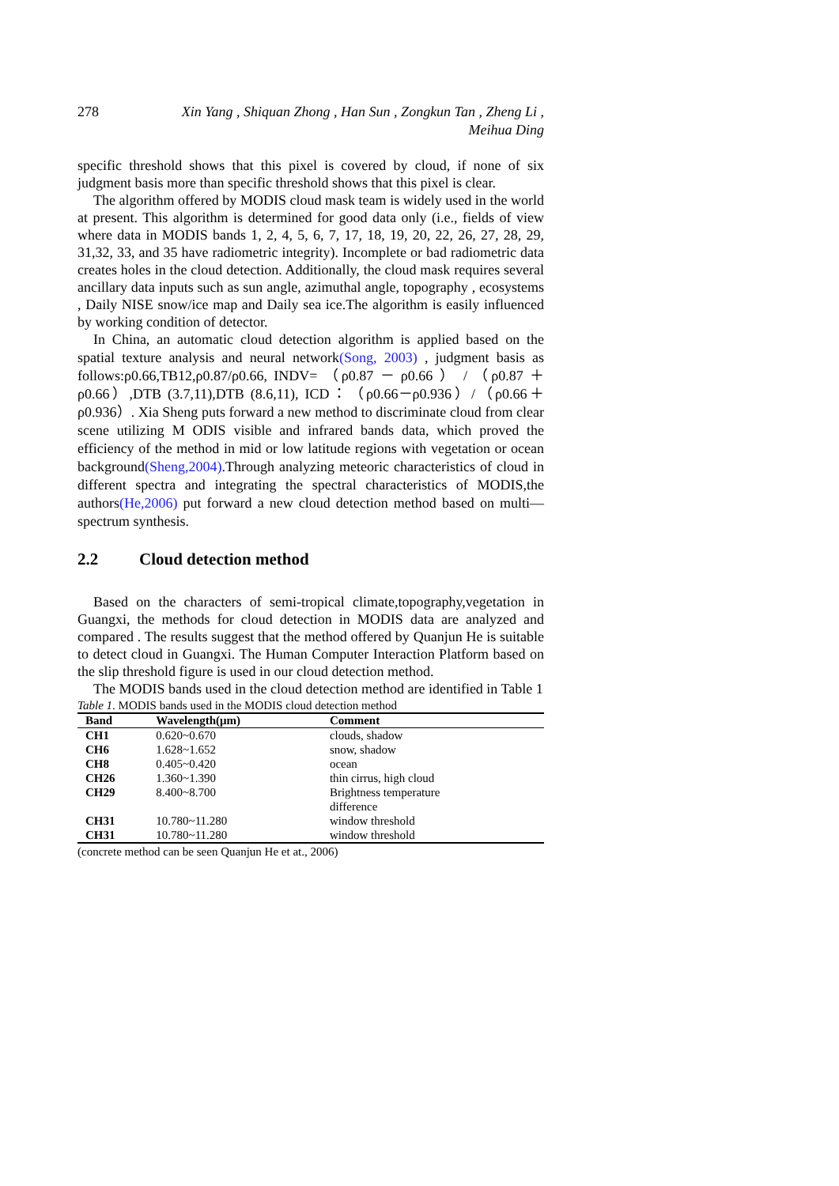278 Xin Yang , Shiquan Zhong , Han Sun , Zongkun Tan , Zheng Li ,
Meihua Ding
specific threshold shows that this pixel is covered by cloud, if none of six judgment basis more than specific threshold shows that this pixel is clear.
The algorithm offered by MODIS cloud mask team is widely used in the world at present. This algorithm is determined for good data only (i.e., fields of view where data in MODIS bands 1, 2, 4, 5, 6, 7, 17, 18, 19, 20, 22, 26, 27, 28, 29, 31,32, 33, and 35 have radiometric integrity). Incomplete or bad radiometric data creates holes in the cloud detection. Additionally, the cloud mask requires several ancillary data inputs such as sun angle, azimuthal angle, topography , ecosystems , Daily NISE snow/ice map and Daily sea ice.The algorithm is easily influenced by working condition of detector.
In China, an automatic cloud detection algorithm is applied based on the spatial texture analysis and neural network(Song, 2003) , judgment basis as follows:ρ0.66,TB12,ρ0.87/ρ0.66, INDV= （ρ0.87 － ρ0.66 ） / （ρ0.87 ＋ ρ0.66）,DTB (3.7,11),DTB (8.6,11), ICD：（ρ0.66－ρ0.936）/（ρ0.66＋ ρ0.936）. Xia Sheng puts forward a new method to discriminate cloud from clear scene utilizing M ODIS visible and infrared bands data, which proved the efficiency of the method in mid or low latitude regions with vegetation or ocean background(Sheng,2004).Through analyzing meteoric characteristics of cloud in different spectra and integrating the spectral characteristics of MODIS,the authors(He,2006) put forward a new cloud detection method based on multi—spectrum synthesis.
2.2 Cloud detection method
Based on the characters of semi-tropical climate,topography,vegetation in Guangxi, the methods for cloud detection in MODIS data are analyzed and compared . The results suggest that the method offered by Quanjun He is suitable to detect cloud in Guangxi. The Human Computer Interaction Platform based on the slip threshold figure is used in our cloud detection method.
The MODIS bands used in the cloud detection method are identified in Table 1
Table 1. MODIS bands used in the MODIS cloud detection method
| Band | Wavelength(μm) | Comment |
| --- | --- | --- |
| CH1 | 0.620~0.670 | clouds, shadow |
| CH6 | 1.628~1.652 | snow, shadow |
| CH8 | 0.405~0.420 | ocean |
| CH26 | 1.360~1.390 | thin cirrus, high cloud |
| CH29 | 8.400~8.700 | Brightness temperature difference |
| CH31 | 10.780~11.280 | window threshold |
| CH31 | 10.780~11.280 | window threshold |
(concrete method can be seen Quanjun He et at., 2006)